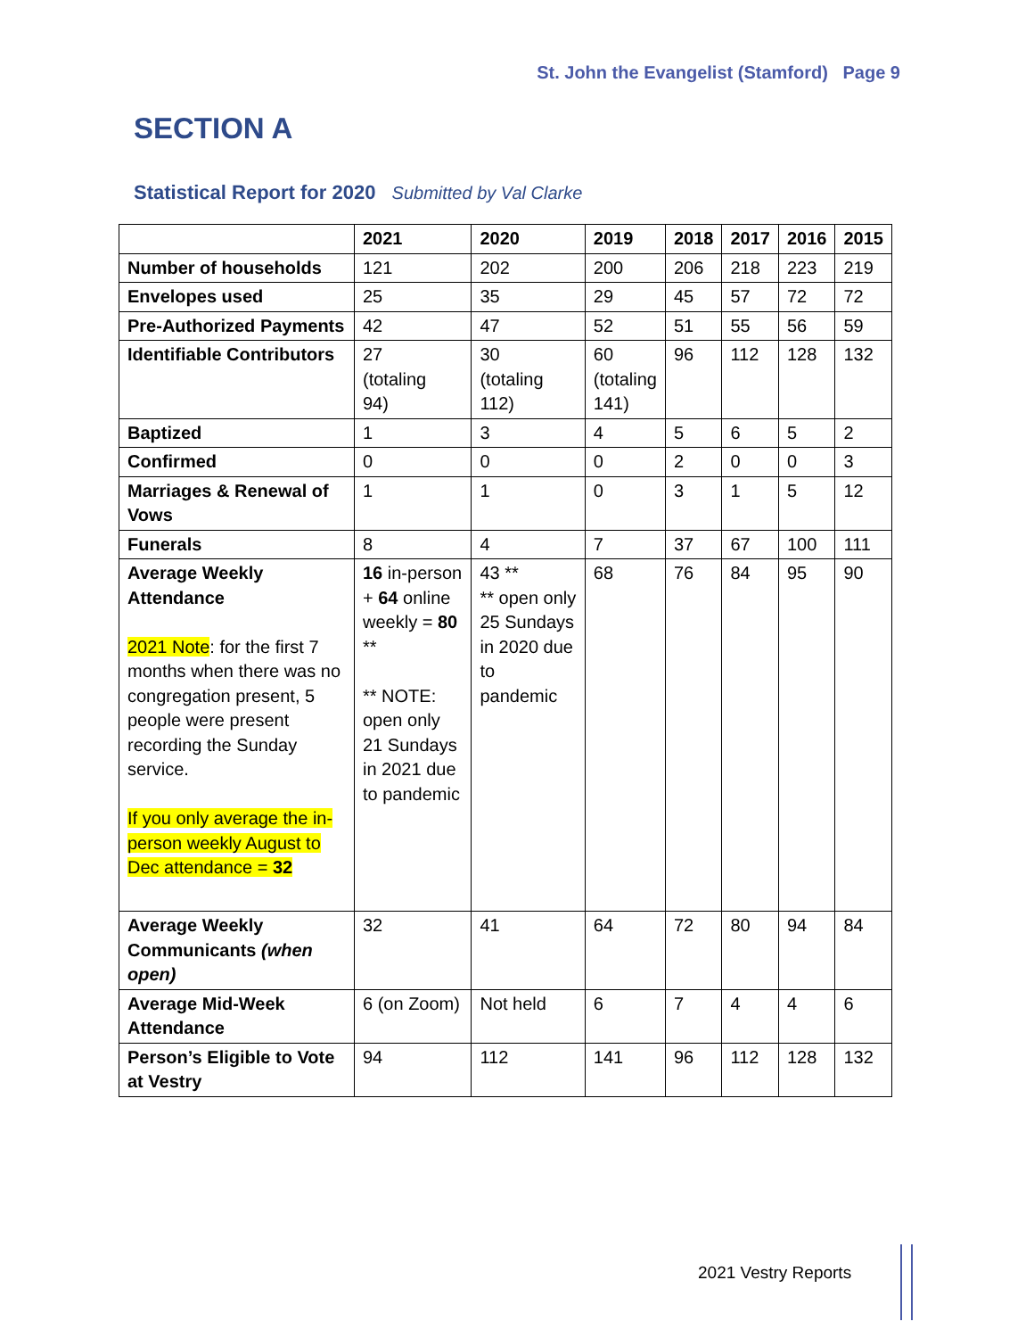St. John the Evangelist (Stamford) Page 9
SECTION A
Statistical Report for 2020 Submitted by Val Clarke
| | 2021 | 2020 | 2019 | 2018 | 2017 | 2016 | 2015 |
| --- | --- | --- | --- | --- | --- | --- | --- |
| Number of households | 121 | 202 | 200 | 206 | 218 | 223 | 219 |
| Envelopes used | 25 | 35 | 29 | 45 | 57 | 72 | 72 |
| Pre-Authorized Payments | 42 | 47 | 52 | 51 | 55 | 56 | 59 |
| Identifiable Contributors | 27 (totaling 94) | 30 (totaling 112) | 60 (totaling 141) | 96 | 112 | 128 | 132 |
| Baptized | 1 | 3 | 4 | 5 | 6 | 5 | 2 |
| Confirmed | 0 | 0 | 0 | 2 | 0 | 0 | 3 |
| Marriages & Renewal of Vows | 1 | 1 | 0 | 3 | 1 | 5 | 12 |
| Funerals | 8 | 4 | 7 | 37 | 67 | 100 | 111 |
| Average Weekly Attendance 2021 Note : for the first 7 months when there was no congregation present, 5 people were present recording the Sunday service. If you only average the in-person weekly August to Dec attendance = 32 | 16 in-person + 64 online weekly = 80 ** ** NOTE: open only 21 Sundays in 2021 due to pandemic | 43 ** ** open only 25 Sundays in 2020 due to pandemic | 68 | 76 | 84 | 95 | 90 |
| Average Weekly Communicants (when open) | 32 | 41 | 64 | 72 | 80 | 94 | 84 |
| Average Mid-Week Attendance | 6 (on Zoom) | Not held | 6 | 7 | 4 | 4 | 6 |
| Person’s Eligible to Vote at Vestry | 94 | 112 | 141 | 96 | 112 | 128 | 132 |
2021 Vestry Reports